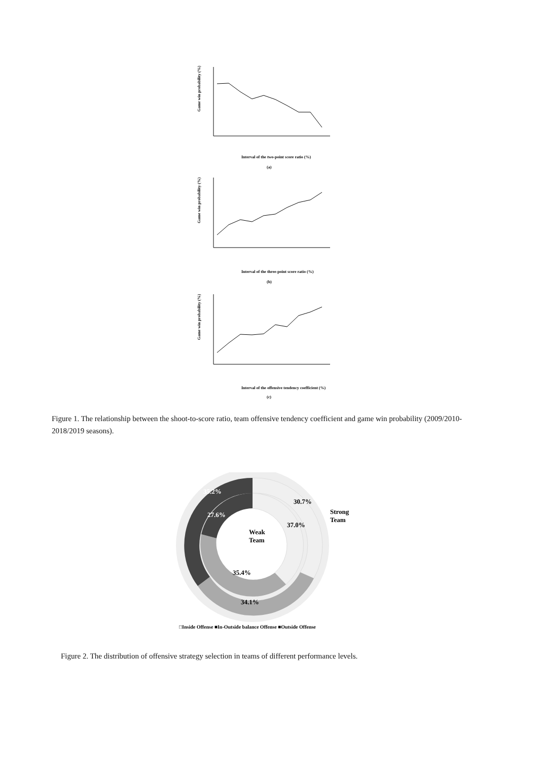Game win probability (%)
Interval of the two-point score ratio (%)
(a)
Game win probability (%)
Interval of the three-point score ratio (%)
(b)
Game win probability (%)
Interval of the offensive tendency coefficient (%)
(c)
Figure 1. The relationship between the shoot-to-score ratio, team offensive tendency coefficient and game win probability (2009/2010-2018/2019 seasons).
35.2%
27.6%
30.7%
37.0%
Weak
Team
Strong
Team
35.4%
34.1%
□Inside Offense ■In-Outside balance Offense ■Outside Offense
Figure 2. The distribution of offensive strategy selection in teams of different performance levels.